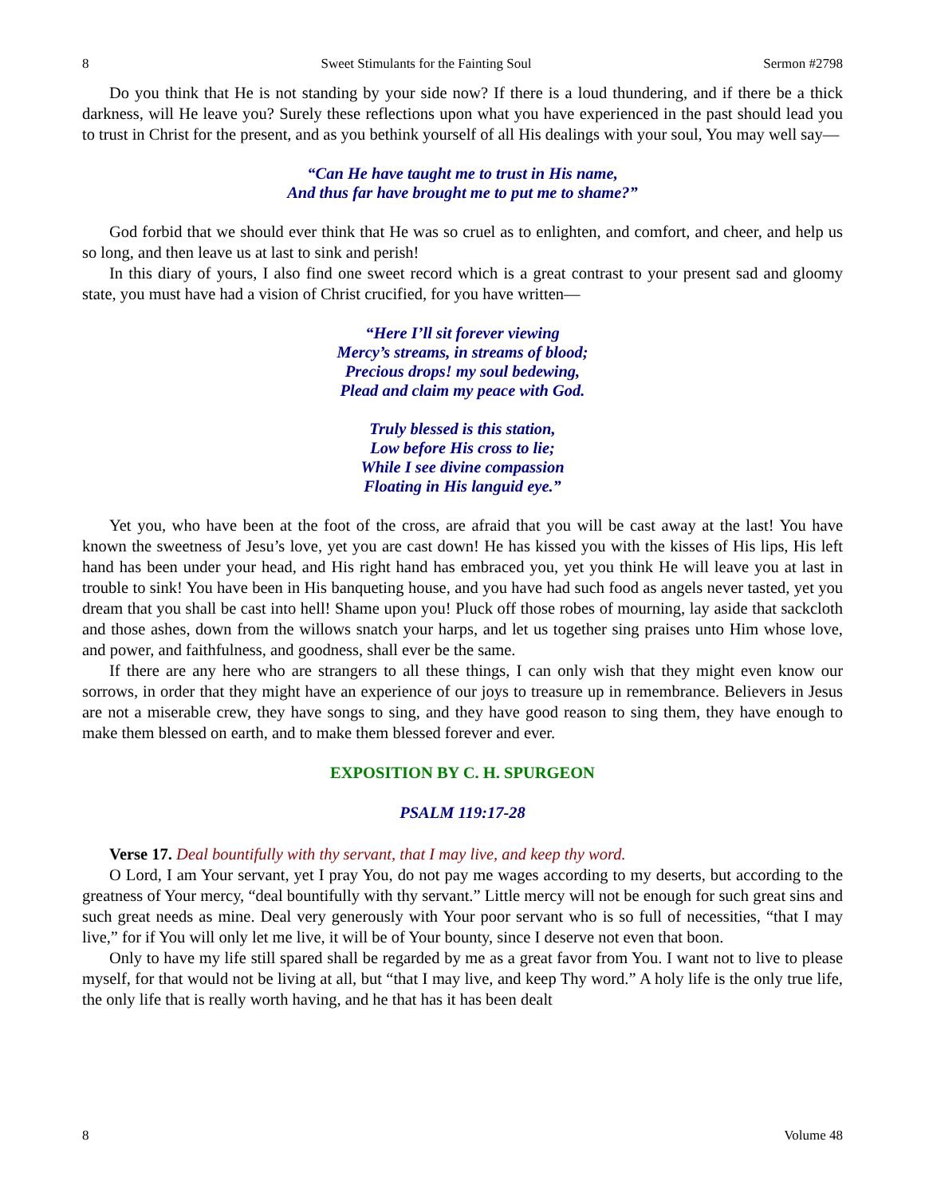8 Sweet Stimulants for the Fainting Soul Sermon #2798
Do you think that He is not standing by your side now? If there is a loud thundering, and if there be a thick darkness, will He leave you? Surely these reflections upon what you have experienced in the past should lead you to trust in Christ for the present, and as you bethink yourself of all His dealings with your soul, You may well say—
“Can He have taught me to trust in His name,
And thus far have brought me to put me to shame?”
God forbid that we should ever think that He was so cruel as to enlighten, and comfort, and cheer, and help us so long, and then leave us at last to sink and perish!
In this diary of yours, I also find one sweet record which is a great contrast to your present sad and gloomy state, you must have had a vision of Christ crucified, for you have written—
“Here I’ll sit forever viewing
Mercy’s streams, in streams of blood;
Precious drops! my soul bedewing,
Plead and claim my peace with God.
Truly blessed is this station,
Low before His cross to lie;
While I see divine compassion
Floating in His languid eye.”
Yet you, who have been at the foot of the cross, are afraid that you will be cast away at the last! You have known the sweetness of Jesu’s love, yet you are cast down! He has kissed you with the kisses of His lips, His left hand has been under your head, and His right hand has embraced you, yet you think He will leave you at last in trouble to sink! You have been in His banqueting house, and you have had such food as angels never tasted, yet you dream that you shall be cast into hell! Shame upon you! Pluck off those robes of mourning, lay aside that sackcloth and those ashes, down from the willows snatch your harps, and let us together sing praises unto Him whose love, and power, and faithfulness, and goodness, shall ever be the same.
If there are any here who are strangers to all these things, I can only wish that they might even know our sorrows, in order that they might have an experience of our joys to treasure up in remembrance. Believers in Jesus are not a miserable crew, they have songs to sing, and they have good reason to sing them, they have enough to make them blessed on earth, and to make them blessed forever and ever.
EXPOSITION BY C. H. SPURGEON
PSALM 119:17-28
Verse 17. Deal bountifully with thy servant, that I may live, and keep thy word.
O Lord, I am Your servant, yet I pray You, do not pay me wages according to my deserts, but according to the greatness of Your mercy, “deal bountifully with thy servant.” Little mercy will not be enough for such great sins and such great needs as mine. Deal very generously with Your poor servant who is so full of necessities, “that I may live,” for if You will only let me live, it will be of Your bounty, since I deserve not even that boon.
Only to have my life still spared shall be regarded by me as a great favor from You. I want not to live to please myself, for that would not be living at all, but “that I may live, and keep Thy word.” A holy life is the only true life, the only life that is really worth having, and he that has it has been dealt
8 Volume 48